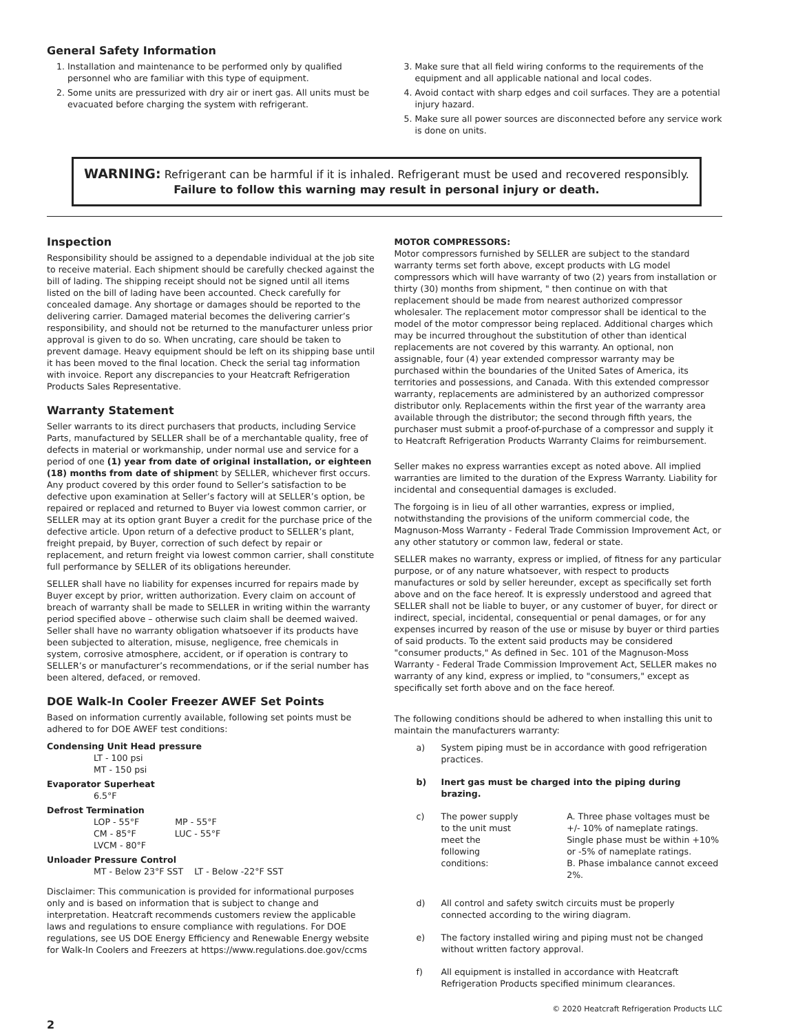General Safety Information
1. Installation and maintenance to be performed only by qualified personnel who are familiar with this type of equipment.
2. Some units are pressurized with dry air or inert gas. All units must be evacuated before charging the system with refrigerant.
3. Make sure that all field wiring conforms to the requirements of the equipment and all applicable national and local codes.
4. Avoid contact with sharp edges and coil surfaces. They are a potential injury hazard.
5. Make sure all power sources are disconnected before any service work is done on units.
WARNING: Refrigerant can be harmful if it is inhaled. Refrigerant must be used and recovered responsibly.
Failure to follow this warning may result in personal injury or death.
Inspection
Responsibility should be assigned to a dependable individual at the job site to receive material. Each shipment should be carefully checked against the bill of lading. The shipping receipt should not be signed until all items listed on the bill of lading have been accounted. Check carefully for concealed damage. Any shortage or damages should be reported to the delivering carrier. Damaged material becomes the delivering carrier’s responsibility, and should not be returned to the manufacturer unless prior approval is given to do so. When uncrating, care should be taken to prevent damage. Heavy equipment should be left on its shipping base until it has been moved to the final location. Check the serial tag information with invoice. Report any discrepancies to your Heatcraft Refrigeration Products Sales Representative.
Warranty Statement
Seller warrants to its direct purchasers that products, including Service Parts, manufactured by SELLER shall be of a merchantable quality, free of defects in material or workmanship, under normal use and service for a period of one (1) year from date of original installation, or eighteen (18) months from date of shipment by SELLER, whichever first occurs. Any product covered by this order found to Seller’s satisfaction to be defective upon examination at Seller’s factory will at SELLER’s option, be repaired or replaced and returned to Buyer via lowest common carrier, or SELLER may at its option grant Buyer a credit for the purchase price of the defective article. Upon return of a defective product to SELLER’s plant, freight prepaid, by Buyer, correction of such defect by repair or replacement, and return freight via lowest common carrier, shall constitute full performance by SELLER of its obligations hereunder.
SELLER shall have no liability for expenses incurred for repairs made by Buyer except by prior, written authorization. Every claim on account of breach of warranty shall be made to SELLER in writing within the warranty period specified above – otherwise such claim shall be deemed waived. Seller shall have no warranty obligation whatsoever if its products have been subjected to alteration, misuse, negligence, free chemicals in system, corrosive atmosphere, accident, or if operation is contrary to SELLER’s or manufacturer’s recommendations, or if the serial number has been altered, defaced, or removed.
DOE Walk-In Cooler Freezer AWEF Set Points
Based on information currently available, following set points must be adhered to for DOE AWEF test conditions:
Condensing Unit Head pressure
LT - 100 psi
MT - 150 psi
Evaporator Superheat
6.5°F
Defrost Termination
LOP - 55°F MP - 55°F
CM - 85°F LUC - 55°F
LVCM - 80°F
Unloader Pressure Control
MT - Below 23°F SST LT - Below -22°F SST
Disclaimer: This communication is provided for informational purposes only and is based on information that is subject to change and interpretation. Heatcraft recommends customers review the applicable laws and regulations to ensure compliance with regulations. For DOE regulations, see US DOE Energy Efficiency and Renewable Energy website for Walk-In Coolers and Freezers at https://www.regulations.doe.gov/ccms
MOTOR COMPRESSORS:
Motor compressors furnished by SELLER are subject to the standard warranty terms set forth above, except products with LG model compressors which will have warranty of two (2) years from installation or thirty (30) months from shipment, " then continue on with that replacement should be made from nearest authorized compressor wholesaler. The replacement motor compressor shall be identical to the model of the motor compressor being replaced. Additional charges which may be incurred throughout the substitution of other than identical replacements are not covered by this warranty. An optional, non assignable, four (4) year extended compressor warranty may be purchased within the boundaries of the United Sates of America, its territories and possessions, and Canada. With this extended compressor warranty, replacements are administered by an authorized compressor distributor only. Replacements within the first year of the warranty area available through the distributor; the second through fifth years, the purchaser must submit a proof-of-purchase of a compressor and supply it to Heatcraft Refrigeration Products Warranty Claims for reimbursement.
Seller makes no express warranties except as noted above. All implied warranties are limited to the duration of the Express Warranty. Liability for incidental and consequential damages is excluded.
The forgoing is in lieu of all other warranties, express or implied, notwithstanding the provisions of the uniform commercial code, the Magnuson-Moss Warranty - Federal Trade Commission Improvement Act, or any other statutory or common law, federal or state.
SELLER makes no warranty, express or implied, of fitness for any particular purpose, or of any nature whatsoever, with respect to products manufactures or sold by seller hereunder, except as specifically set forth above and on the face hereof. It is expressly understood and agreed that SELLER shall not be liable to buyer, or any customer of buyer, for direct or indirect, special, incidental, consequential or penal damages, or for any expenses incurred by reason of the use or misuse by buyer or third parties of said products. To the extent said products may be considered "consumer products," As defined in Sec. 101 of the Magnuson-Moss Warranty - Federal Trade Commission Improvement Act, SELLER makes no warranty of any kind, express or implied, to "consumers," except as specifically set forth above and on the face hereof.
The following conditions should be adhered to when installing this unit to maintain the manufacturers warranty:
a) System piping must be in accordance with good refrigeration practices.
b) Inert gas must be charged into the piping during brazing.
c) The power supply to the unit must meet the following conditions:
A. Three phase voltages must be +/- 10% of nameplate ratings. Single phase must be within +10% or -5% of nameplate ratings.
B. Phase imbalance cannot exceed 2%.
d) All control and safety switch circuits must be properly connected according to the wiring diagram.
e) The factory installed wiring and piping must not be changed without written factory approval.
f) All equipment is installed in accordance with Heatcraft Refrigeration Products specified minimum clearances.
© 2020 Heatcraft Refrigeration Products LLC
2